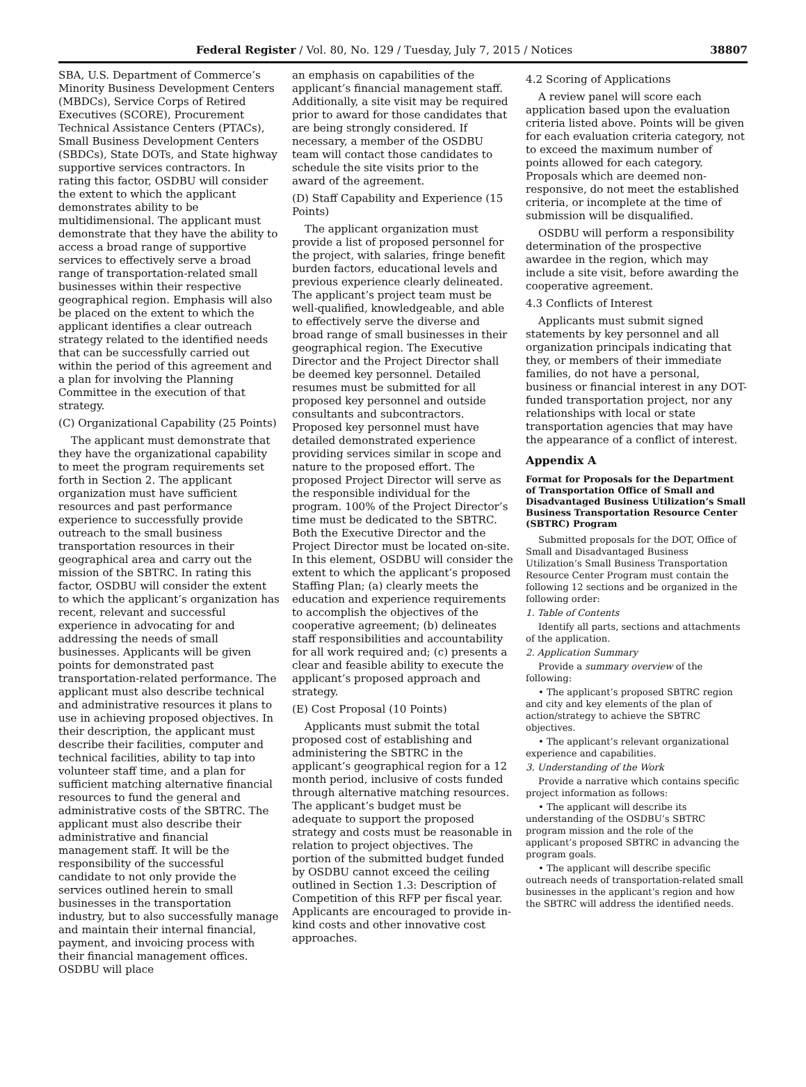Federal Register / Vol. 80, No. 129 / Tuesday, July 7, 2015 / Notices 38807
SBA, U.S. Department of Commerce’s Minority Business Development Centers (MBDCs), Service Corps of Retired Executives (SCORE), Procurement Technical Assistance Centers (PTACs), Small Business Development Centers (SBDCs), State DOTs, and State highway supportive services contractors. In rating this factor, OSDBU will consider the extent to which the applicant demonstrates ability to be multidimensional. The applicant must demonstrate that they have the ability to access a broad range of supportive services to effectively serve a broad range of transportation-related small businesses within their respective geographical region. Emphasis will also be placed on the extent to which the applicant identifies a clear outreach strategy related to the identified needs that can be successfully carried out within the period of this agreement and a plan for involving the Planning Committee in the execution of that strategy.
(C) Organizational Capability (25 Points)
The applicant must demonstrate that they have the organizational capability to meet the program requirements set forth in Section 2. The applicant organization must have sufficient resources and past performance experience to successfully provide outreach to the small business transportation resources in their geographical area and carry out the mission of the SBTRC. In rating this factor, OSDBU will consider the extent to which the applicant’s organization has recent, relevant and successful experience in advocating for and addressing the needs of small businesses. Applicants will be given points for demonstrated past transportation-related performance. The applicant must also describe technical and administrative resources it plans to use in achieving proposed objectives. In their description, the applicant must describe their facilities, computer and technical facilities, ability to tap into volunteer staff time, and a plan for sufficient matching alternative financial resources to fund the general and administrative costs of the SBTRC. The applicant must also describe their administrative and financial management staff. It will be the responsibility of the successful candidate to not only provide the services outlined herein to small businesses in the transportation industry, but to also successfully manage and maintain their internal financial, payment, and invoicing process with their financial management offices. OSDBU will place
an emphasis on capabilities of the applicant’s financial management staff. Additionally, a site visit may be required prior to award for those candidates that are being strongly considered. If necessary, a member of the OSDBU team will contact those candidates to schedule the site visits prior to the award of the agreement.
(D) Staff Capability and Experience (15 Points)
The applicant organization must provide a list of proposed personnel for the project, with salaries, fringe benefit burden factors, educational levels and previous experience clearly delineated. The applicant’s project team must be well-qualified, knowledgeable, and able to effectively serve the diverse and broad range of small businesses in their geographical region. The Executive Director and the Project Director shall be deemed key personnel. Detailed resumes must be submitted for all proposed key personnel and outside consultants and subcontractors. Proposed key personnel must have detailed demonstrated experience providing services similar in scope and nature to the proposed effort. The proposed Project Director will serve as the responsible individual for the program. 100% of the Project Director’s time must be dedicated to the SBTRC. Both the Executive Director and the Project Director must be located on-site. In this element, OSDBU will consider the extent to which the applicant’s proposed Staffing Plan; (a) clearly meets the education and experience requirements to accomplish the objectives of the cooperative agreement; (b) delineates staff responsibilities and accountability for all work required and; (c) presents a clear and feasible ability to execute the applicant’s proposed approach and strategy.
(E) Cost Proposal (10 Points)
Applicants must submit the total proposed cost of establishing and administering the SBTRC in the applicant’s geographical region for a 12 month period, inclusive of costs funded through alternative matching resources. The applicant’s budget must be adequate to support the proposed strategy and costs must be reasonable in relation to project objectives. The portion of the submitted budget funded by OSDBU cannot exceed the ceiling outlined in Section 1.3: Description of Competition of this RFP per fiscal year. Applicants are encouraged to provide in-kind costs and other innovative cost approaches.
4.2 Scoring of Applications
A review panel will score each application based upon the evaluation criteria listed above. Points will be given for each evaluation criteria category, not to exceed the maximum number of points allowed for each category. Proposals which are deemed non-responsive, do not meet the established criteria, or incomplete at the time of submission will be disqualified.
OSDBU will perform a responsibility determination of the prospective awardee in the region, which may include a site visit, before awarding the cooperative agreement.
4.3 Conflicts of Interest
Applicants must submit signed statements by key personnel and all organization principals indicating that they, or members of their immediate families, do not have a personal, business or financial interest in any DOT-funded transportation project, nor any relationships with local or state transportation agencies that may have the appearance of a conflict of interest.
Appendix A
Format for Proposals for the Department of Transportation Office of Small and Disadvantaged Business Utilization’s Small Business Transportation Resource Center (SBTRC) Program
Submitted proposals for the DOT, Office of Small and Disadvantaged Business Utilization’s Small Business Transportation Resource Center Program must contain the following 12 sections and be organized in the following order:
1. Table of Contents
Identify all parts, sections and attachments of the application.
2. Application Summary
Provide a summary overview of the following:
• The applicant’s proposed SBTRC region and city and key elements of the plan of action/strategy to achieve the SBTRC objectives.
• The applicant’s relevant organizational experience and capabilities.
3. Understanding of the Work
Provide a narrative which contains specific project information as follows:
• The applicant will describe its understanding of the OSDBU’s SBTRC program mission and the role of the applicant’s proposed SBTRC in advancing the program goals.
• The applicant will describe specific outreach needs of transportation-related small businesses in the applicant’s region and how the SBTRC will address the identified needs.